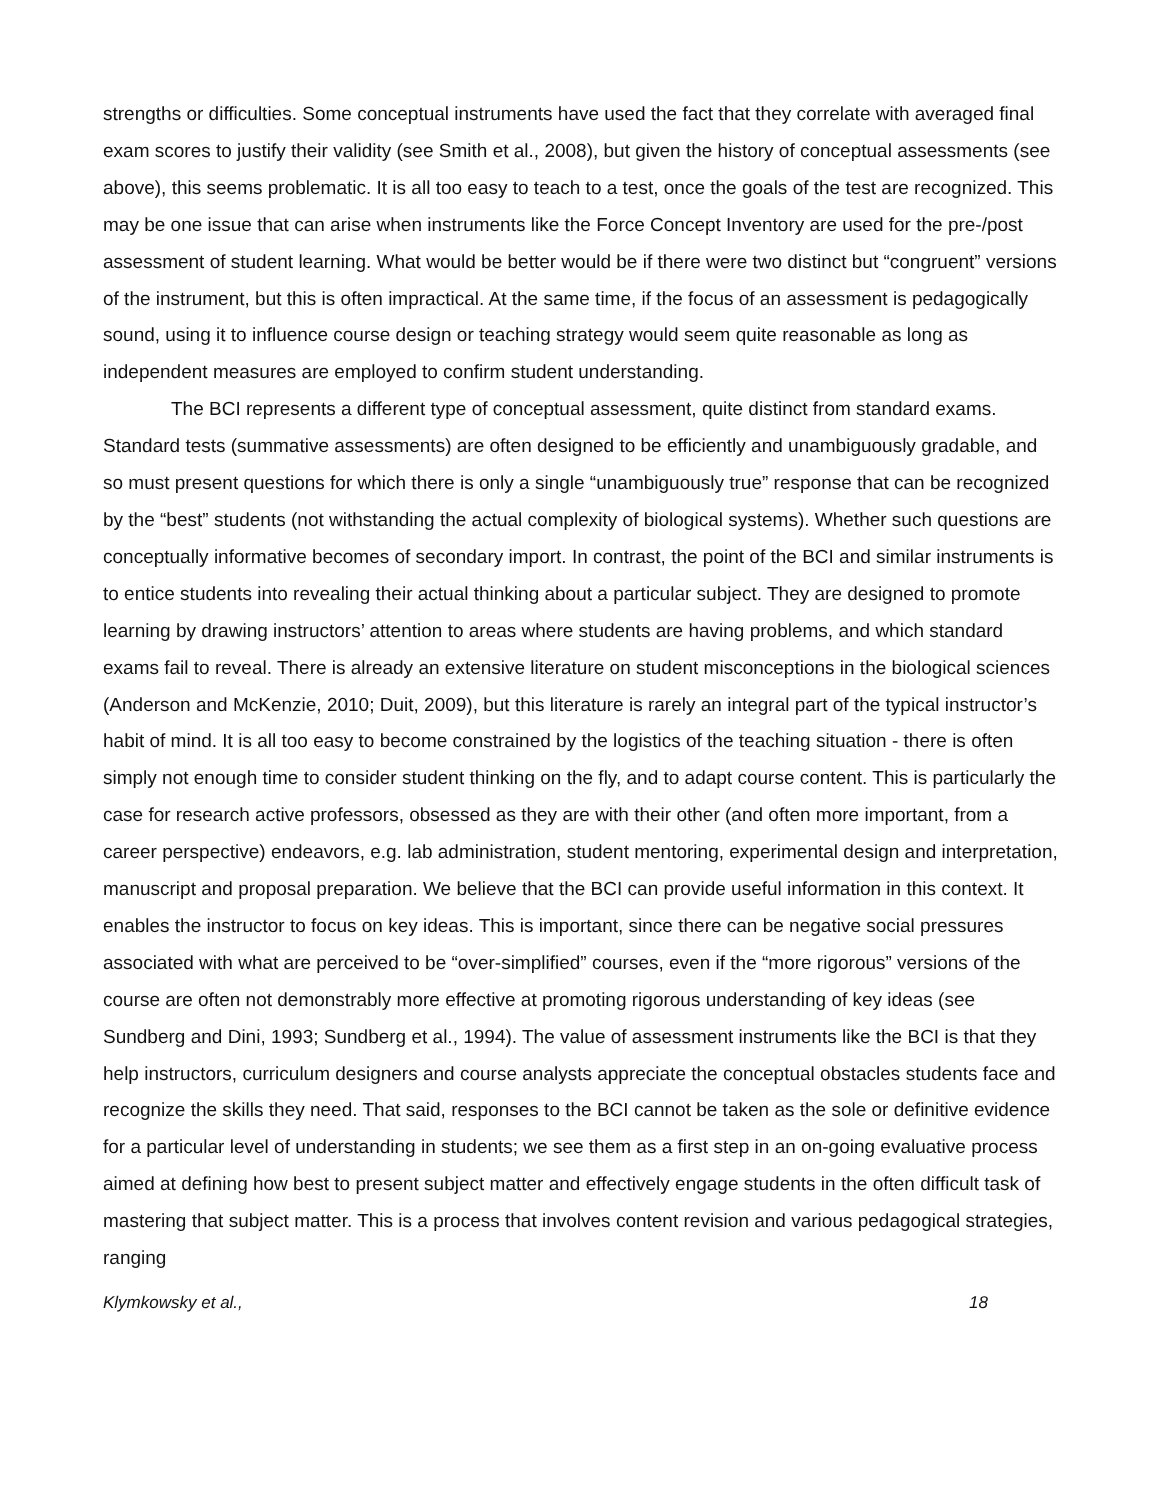strengths or difficulties. Some conceptual instruments have used the fact that they correlate with averaged final exam scores to justify their validity (see Smith et al., 2008), but given the history of conceptual assessments (see above), this seems problematic. It is all too easy to teach to a test, once the goals of the test are recognized. This may be one issue that can arise when instruments like the Force Concept Inventory are used for the pre-/post assessment of student learning. What would be better would be if there were two distinct but “congruent” versions of the instrument, but this is often impractical. At the same time, if the focus of an assessment is pedagogically sound, using it to influence course design or teaching strategy would seem quite reasonable as long as independent measures are employed to confirm student understanding.
The BCI represents a different type of conceptual assessment, quite distinct from standard exams. Standard tests (summative assessments) are often designed to be efficiently and unambiguously gradable, and so must present questions for which there is only a single “unambiguously true” response that can be recognized by the “best” students (not withstanding the actual complexity of biological systems). Whether such questions are conceptually informative becomes of secondary import. In contrast, the point of the BCI and similar instruments is to entice students into revealing their actual thinking about a particular subject. They are designed to promote learning by drawing instructors’ attention to areas where students are having problems, and which standard exams fail to reveal. There is already an extensive literature on student misconceptions in the biological sciences (Anderson and McKenzie, 2010; Duit, 2009), but this literature is rarely an integral part of the typical instructor’s habit of mind. It is all too easy to become constrained by the logistics of the teaching situation - there is often simply not enough time to consider student thinking on the fly, and to adapt course content. This is particularly the case for research active professors, obsessed as they are with their other (and often more important, from a career perspective) endeavors, e.g. lab administration, student mentoring, experimental design and interpretation, manuscript and proposal preparation. We believe that the BCI can provide useful information in this context. It enables the instructor to focus on key ideas. This is important, since there can be negative social pressures associated with what are perceived to be “over-simplified” courses, even if the “more rigorous” versions of the course are often not demonstrably more effective at promoting rigorous understanding of key ideas (see Sundberg and Dini, 1993; Sundberg et al., 1994). The value of assessment instruments like the BCI is that they help instructors, curriculum designers and course analysts appreciate the conceptual obstacles students face and recognize the skills they need. That said, responses to the BCI cannot be taken as the sole or definitive evidence for a particular level of understanding in students; we see them as a first step in an on-going evaluative process aimed at defining how best to present subject matter and effectively engage students in the often difficult task of mastering that subject matter. This is a process that involves content revision and various pedagogical strategies, ranging
Klymkowsky et al., 18